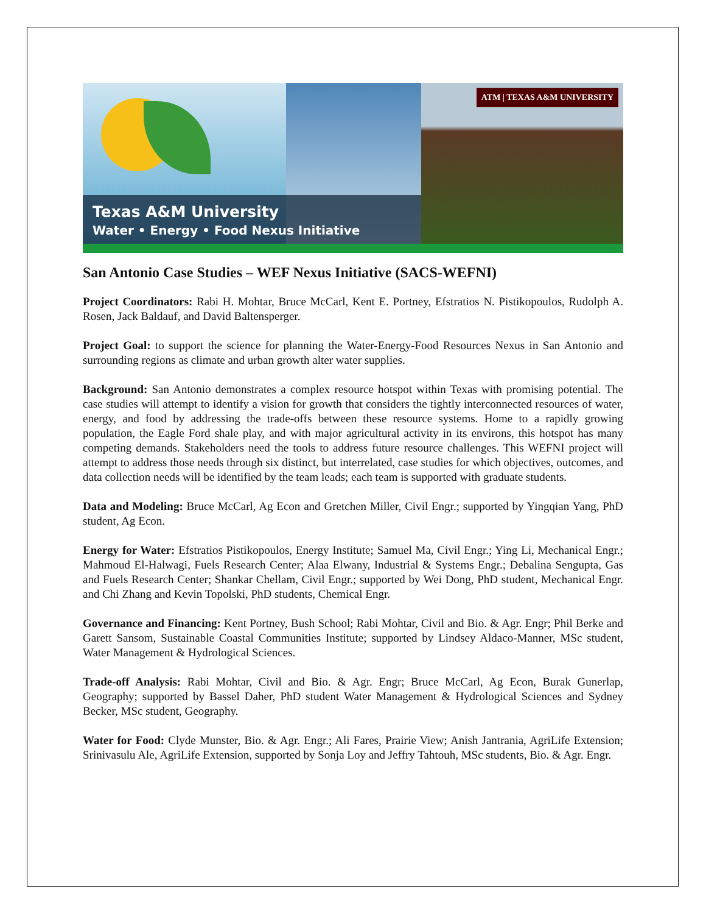Texas A&M University
Water • Energy • Food Nexus Initiative
ATM | TEXAS A&M UNIVERSITY
San Antonio Case Studies – WEF Nexus Initiative (SACS-WEFNI)
Project Coordinators: Rabi H. Mohtar, Bruce McCarl, Kent E. Portney, Efstratios N. Pistikopoulos, Rudolph A. Rosen, Jack Baldauf, and David Baltensperger.
Project Goal: to support the science for planning the Water-Energy-Food Resources Nexus in San Antonio and surrounding regions as climate and urban growth alter water supplies.
Background: San Antonio demonstrates a complex resource hotspot within Texas with promising potential. The case studies will attempt to identify a vision for growth that considers the tightly interconnected resources of water, energy, and food by addressing the trade-offs between these resource systems. Home to a rapidly growing population, the Eagle Ford shale play, and with major agricultural activity in its environs, this hotspot has many competing demands. Stakeholders need the tools to address future resource challenges. This WEFNI project will attempt to address those needs through six distinct, but interrelated, case studies for which objectives, outcomes, and data collection needs will be identified by the team leads; each team is supported with graduate students.
Data and Modeling: Bruce McCarl, Ag Econ and Gretchen Miller, Civil Engr.; supported by Yingqian Yang, PhD student, Ag Econ.
Energy for Water: Efstratios Pistikopoulos, Energy Institute; Samuel Ma, Civil Engr.; Ying Li, Mechanical Engr.; Mahmoud El-Halwagi, Fuels Research Center; Alaa Elwany, Industrial & Systems Engr.; Debalina Sengupta, Gas and Fuels Research Center; Shankar Chellam, Civil Engr.; supported by Wei Dong, PhD student, Mechanical Engr. and Chi Zhang and Kevin Topolski, PhD students, Chemical Engr.
Governance and Financing: Kent Portney, Bush School; Rabi Mohtar, Civil and Bio. & Agr. Engr; Phil Berke and Garett Sansom, Sustainable Coastal Communities Institute; supported by Lindsey Aldaco-Manner, MSc student, Water Management & Hydrological Sciences.
Trade-off Analysis: Rabi Mohtar, Civil and Bio. & Agr. Engr; Bruce McCarl, Ag Econ, Burak Gunerlap, Geography; supported by Bassel Daher, PhD student Water Management & Hydrological Sciences and Sydney Becker, MSc student, Geography.
Water for Food: Clyde Munster, Bio. & Agr. Engr.; Ali Fares, Prairie View; Anish Jantrania, AgriLife Extension; Srinivasulu Ale, AgriLife Extension, supported by Sonja Loy and Jeffry Tahtouh, MSc students, Bio. & Agr. Engr.